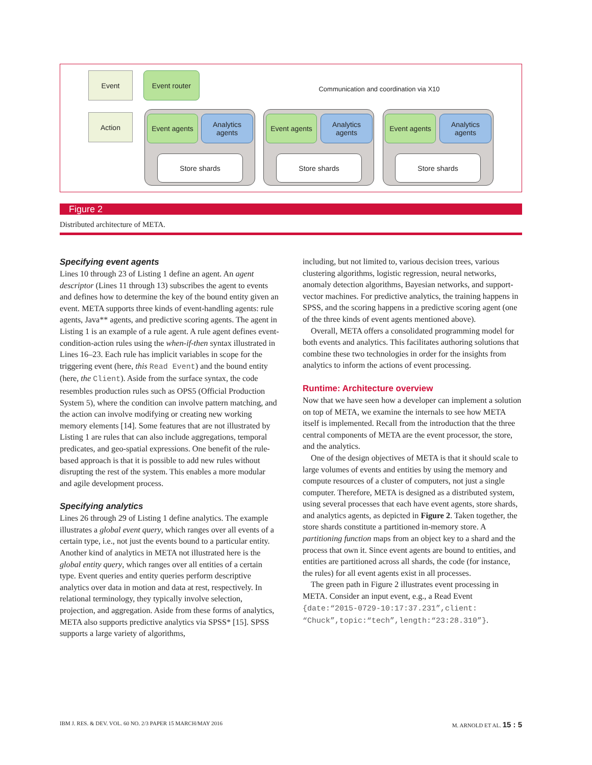Event Event router
Action
Communication and coordination via X10
Event agents
Analytics agents
Store shards
Event agents
Analytics agents
Store shards
Event agents
Analytics agents
Store shards
Figure 2
Distributed architecture of META.
Specifying event agents
Lines 10 through 23 of Listing 1 define an agent. An agent descriptor (Lines 11 through 13) subscribes the agent to events and defines how to determine the key of the bound entity given an event. META supports three kinds of event-handling agents: rule agents, Java** agents, and predictive scoring agents. The agent in Listing 1 is an example of a rule agent. A rule agent defines event-condition-action rules using the when-if-then syntax illustrated in Lines 16–23. Each rule has implicit variables in scope for the triggering event (here, this Read Event) and the bound entity (here, the Client). Aside from the surface syntax, the code resembles production rules such as OPS5 (Official Production System 5), where the condition can involve pattern matching, and the action can involve modifying or creating new working memory elements [14]. Some features that are not illustrated by Listing 1 are rules that can also include aggregations, temporal predicates, and geo-spatial expressions. One benefit of the rule-based approach is that it is possible to add new rules without disrupting the rest of the system. This enables a more modular and agile development process.
Specifying analytics
Lines 26 through 29 of Listing 1 define analytics. The example illustrates a global event query, which ranges over all events of a certain type, i.e., not just the events bound to a particular entity. Another kind of analytics in META not illustrated here is the global entity query, which ranges over all entities of a certain type. Event queries and entity queries perform descriptive analytics over data in motion and data at rest, respectively. In relational terminology, they typically involve selection, projection, and aggregation. Aside from these forms of analytics, META also supports predictive analytics via SPSS* [15]. SPSS supports a large variety of algorithms,
including, but not limited to, various decision trees, various clustering algorithms, logistic regression, neural networks, anomaly detection algorithms, Bayesian networks, and support-vector machines. For predictive analytics, the training happens in SPSS, and the scoring happens in a predictive scoring agent (one of the three kinds of event agents mentioned above).
Overall, META offers a consolidated programming model for both events and analytics. This facilitates authoring solutions that combine these two technologies in order for the insights from analytics to inform the actions of event processing.
Runtime: Architecture overview
Now that we have seen how a developer can implement a solution on top of META, we examine the internals to see how META itself is implemented. Recall from the introduction that the three central components of META are the event processor, the store, and the analytics.
One of the design objectives of META is that it should scale to large volumes of events and entities by using the memory and compute resources of a cluster of computers, not just a single computer. Therefore, META is designed as a distributed system, using several processes that each have event agents, store shards, and analytics agents, as depicted in Figure 2. Taken together, the store shards constitute a partitioned in-memory store. A partitioning function maps from an object key to a shard and the process that own it. Since event agents are bound to entities, and entities are partitioned across all shards, the code (for instance, the rules) for all event agents exist in all processes.
The green path in Figure 2 illustrates event processing in META. Consider an input event, e.g., a Read Event {date:“2015-0729-10:17:37.231”,client: “Chuck”,topic:“tech”,length:“23:28.310”}.
IBM J. RES. & DEV. VOL. 60 NO. 2/3 PAPER 15 MARCH/MAY 2016 M. ARNOLD ET AL. 15 : 5